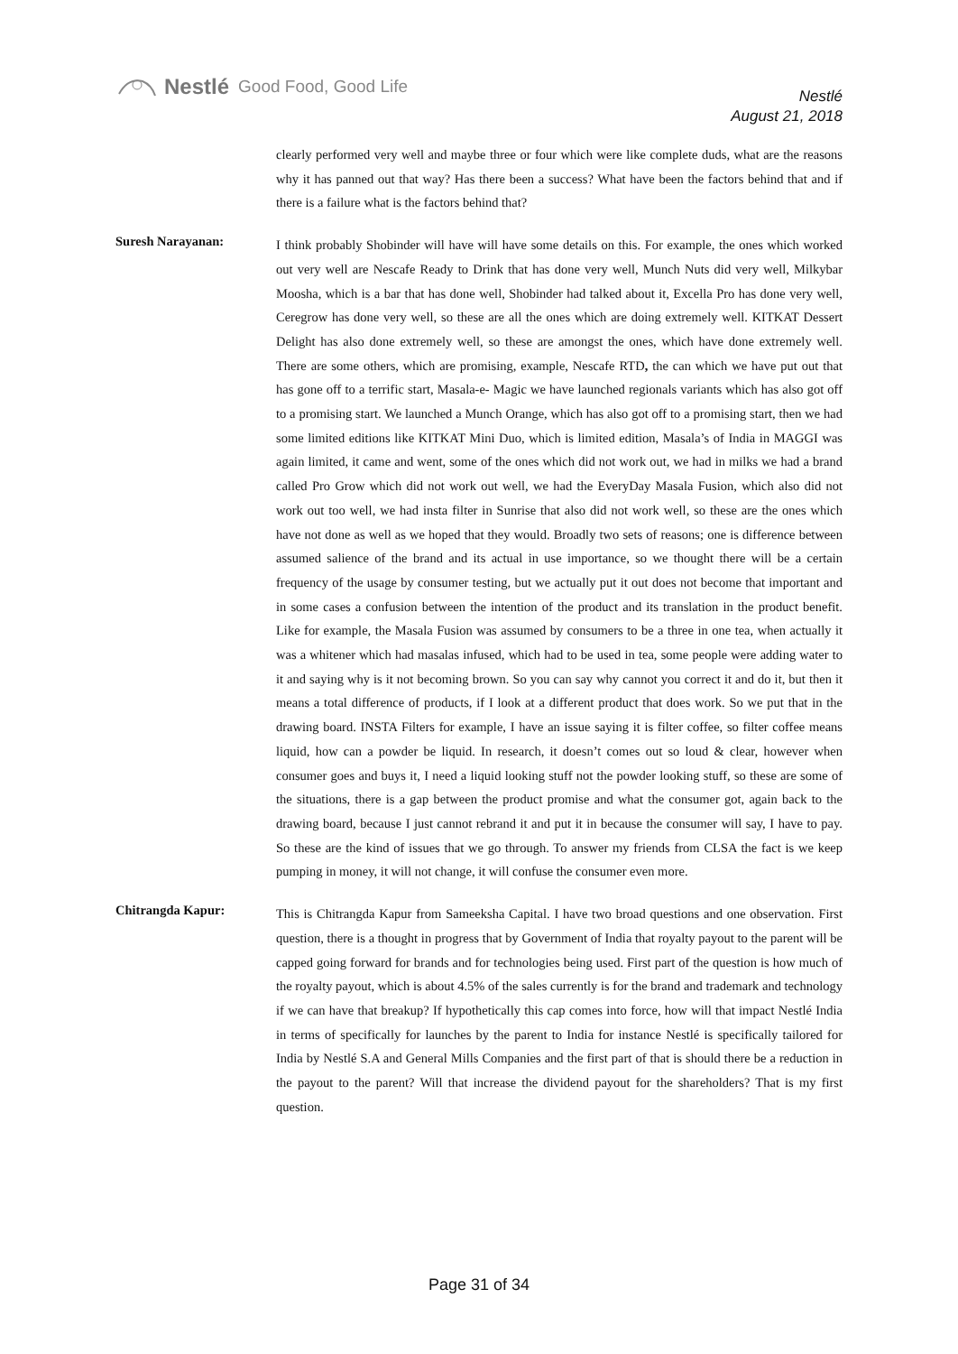Nestlé Good Food, Good Life
Nestlé
August 21, 2018
clearly performed very well and maybe three or four which were like complete duds, what are the reasons why it has panned out that way? Has there been a success? What have been the factors behind that and if there is a failure what is the factors behind that?
Suresh Narayanan:
I think probably Shobinder will have will have some details on this. For example, the ones which worked out very well are Nescafe Ready to Drink that has done very well, Munch Nuts did very well, Milkybar Moosha, which is a bar that has done well, Shobinder had talked about it, Excella Pro has done very well, Ceregrow has done very well, so these are all the ones which are doing extremely well. KITKAT Dessert Delight has also done extremely well, so these are amongst the ones, which have done extremely well. There are some others, which are promising, example, Nescafe RTD, the can which we have put out that has gone off to a terrific start, Masala-e- Magic we have launched regionals variants which has also got off to a promising start. We launched a Munch Orange, which has also got off to a promising start, then we had some limited editions like KITKAT Mini Duo, which is limited edition, Masala’s of India in MAGGI was again limited, it came and went, some of the ones which did not work out, we had in milks we had a brand called Pro Grow which did not work out well, we had the EveryDay Masala Fusion, which also did not work out too well, we had insta filter in Sunrise that also did not work well, so these are the ones which have not done as well as we hoped that they would. Broadly two sets of reasons; one is difference between assumed salience of the brand and its actual in use importance, so we thought there will be a certain frequency of the usage by consumer testing, but we actually put it out does not become that important and in some cases a confusion between the intention of the product and its translation in the product benefit. Like for example, the Masala Fusion was assumed by consumers to be a three in one tea, when actually it was a whitener which had masalas infused, which had to be used in tea, some people were adding water to it and saying why is it not becoming brown. So you can say why cannot you correct it and do it, but then it means a total difference of products, if I look at a different product that does work. So we put that in the drawing board. INSTA Filters for example, I have an issue saying it is filter coffee, so filter coffee means liquid, how can a powder be liquid. In research, it doesn’t comes out so loud & clear, however when consumer goes and buys it, I need a liquid looking stuff not the powder looking stuff, so these are some of the situations, there is a gap between the product promise and what the consumer got, again back to the drawing board, because I just cannot rebrand it and put it in because the consumer will say, I have to pay. So these are the kind of issues that we go through. To answer my friends from CLSA the fact is we keep pumping in money, it will not change, it will confuse the consumer even more.
Chitrangda Kapur:
This is Chitrangda Kapur from Sameeksha Capital. I have two broad questions and one observation. First question, there is a thought in progress that by Government of India that royalty payout to the parent will be capped going forward for brands and for technologies being used. First part of the question is how much of the royalty payout, which is about 4.5% of the sales currently is for the brand and trademark and technology if we can have that breakup? If hypothetically this cap comes into force, how will that impact Nestlé India in terms of specifically for launches by the parent to India for instance Nestlé is specifically tailored for India by Nestlé S.A and General Mills Companies and the first part of that is should there be a reduction in the payout to the parent? Will that increase the dividend payout for the shareholders? That is my first question.
Page 31 of 34